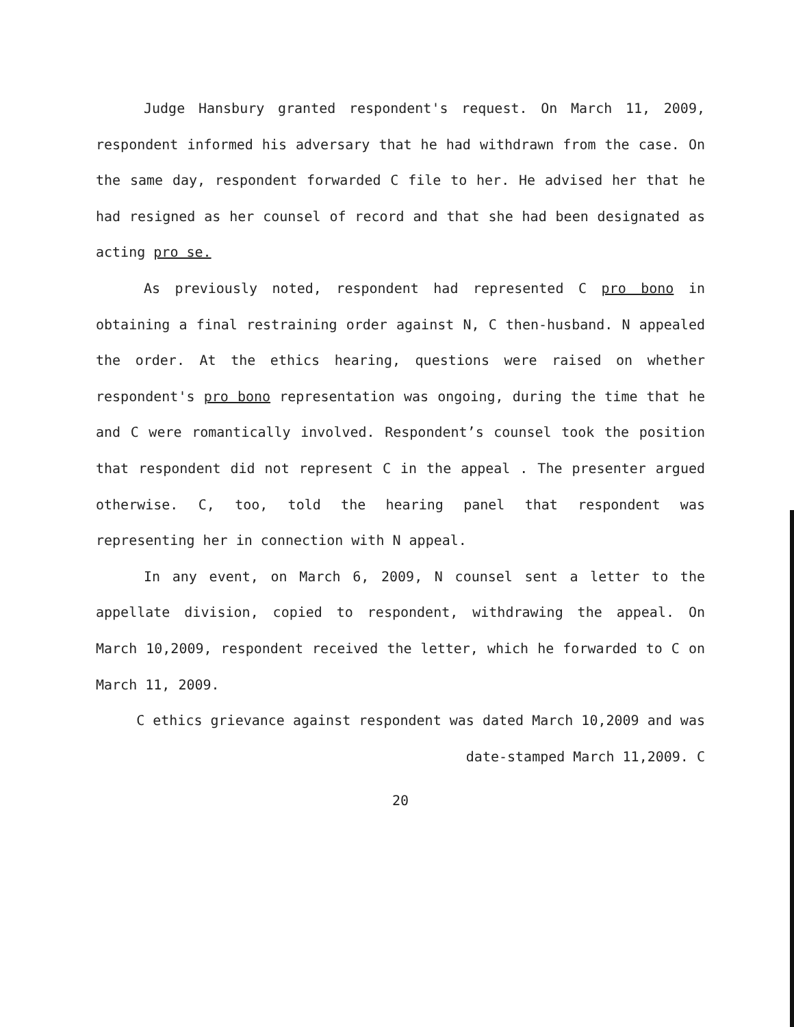Judge Hansbury granted respondent's request. On March 11, 2009, respondent informed his adversary that he had withdrawn from the case. On the same day, respondent forwarded C file to her. He advised her that he had resigned as her counsel of record and that she had been designated as acting pro se.
As previously noted, respondent had represented C pro bono in obtaining a final restraining order against N, C then-husband. N appealed the order. At the ethics hearing, questions were raised on whether respondent's pro bono representation was ongoing, during the time that he and C were romantically involved. Respondent’s counsel took the position that respondent did not represent C in the appeal . The presenter argued otherwise. C, too, told the hearing panel that respondent was representing her in connection with N appeal.
In any event, on March 6, 2009, N counsel sent a letter to the appellate division, copied to respondent, withdrawing the appeal. On March 10,2009, respondent received the letter, which he forwarded to C on March 11, 2009.
C ethics grievance against respondent was dated March 10,2009 and was
date-stamped March 11,2009. C
20